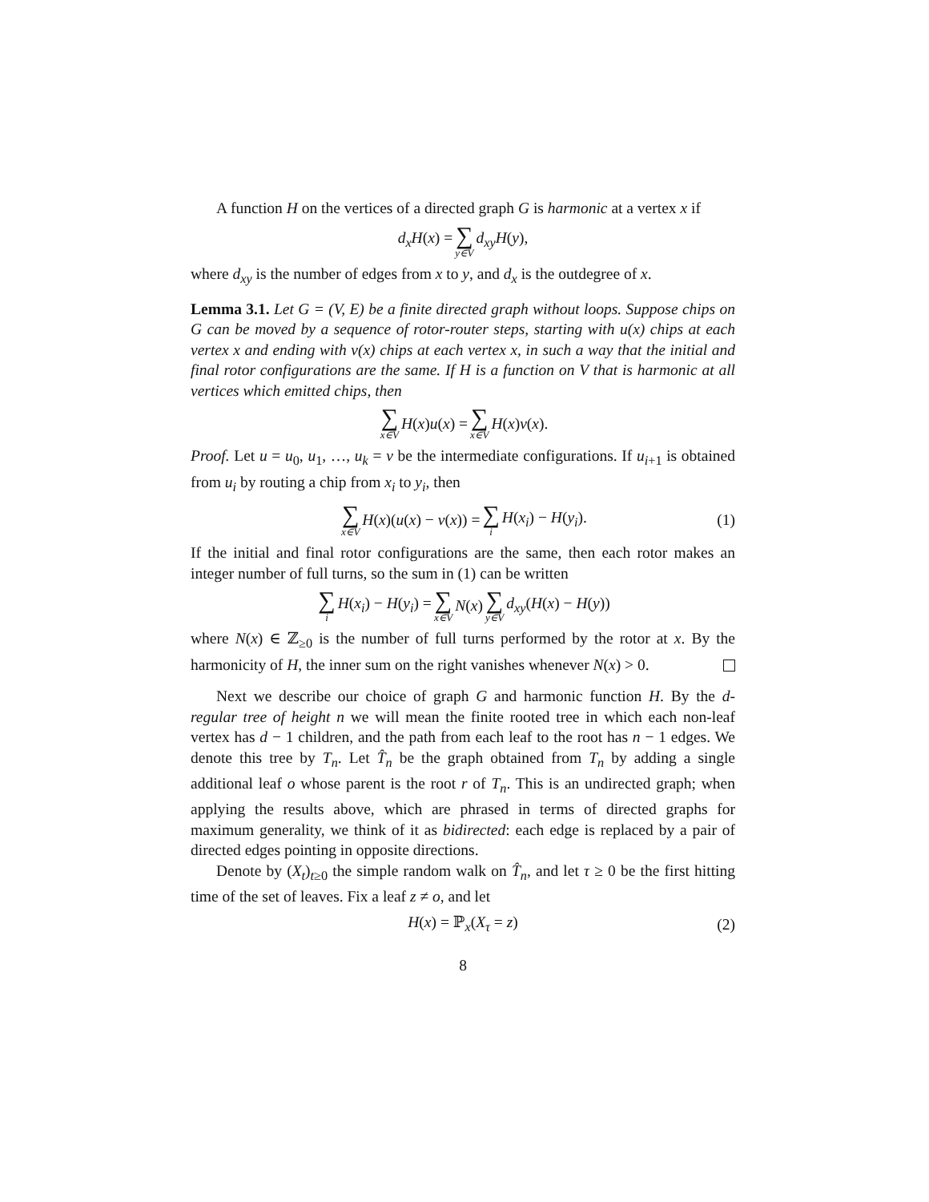A function H on the vertices of a directed graph G is harmonic at a vertex x if
d<sub>x</sub>H(x) = ∑ y∈V d<sub>xy</sub>H(y),
where d<sub>xy</sub> is the number of edges from x to y, and d<sub>x</sub> is the outdegree of x.
Lemma 3.1. Let G = (V, E) be a finite directed graph without loops. Suppose chips on G can be moved by a sequence of rotor-router steps, starting with u(x) chips at each vertex x and ending with v(x) chips at each vertex x, in such a way that the initial and final rotor configurations are the same. If H is a function on V that is harmonic at all vertices which emitted chips, then
∑ x∈V H(x)u(x) = ∑ x∈V H(x)v(x).
Proof. Let u = u<sub>0</sub>, u<sub>1</sub>, …, u<sub>k</sub> = v be the intermediate configurations. If u<sub>i+1</sub> is obtained from u<sub>i</sub> by routing a chip from x<sub>i</sub> to y<sub>i</sub>, then
∑ x∈V H(x)(u(x) − v(x)) = ∑ i H(x<sub>i</sub>) − H(y<sub>i</sub>). (1)
If the initial and final rotor configurations are the same, then each rotor makes an integer number of full turns, so the sum in (1) can be written
∑ i H(x<sub>i</sub>) − H(y<sub>i</sub>) = ∑ x∈V N(x) ∑ y∈V d<sub>xy</sub>(H(x) − H(y))
where N(x) ∈ ℤ<sub>≥0</sub> is the number of full turns performed by the rotor at x. By the harmonicity of H, the inner sum on the right vanishes whenever N(x) > 0.
Next we describe our choice of graph G and harmonic function H. By the d-regular tree of height n we will mean the finite rooted tree in which each non-leaf vertex has d − 1 children, and the path from each leaf to the root has n − 1 edges. We denote this tree by T<sub>n</sub>. Let T̂<sub>n</sub> be the graph obtained from T<sub>n</sub> by adding a single additional leaf o whose parent is the root r of T<sub>n</sub>. This is an undirected graph; when applying the results above, which are phrased in terms of directed graphs for maximum generality, we think of it as bidirected: each edge is replaced by a pair of directed edges pointing in opposite directions.
Denote by (X<sub>t</sub>)<sub>t≥0</sub> the simple random walk on T̂<sub>n</sub>, and let τ ≥ 0 be the first hitting time of the set of leaves. Fix a leaf z ≠ o, and let
H(x) = ℙ<sub>x</sub>(X<sub>τ</sub> = z) (2)
8